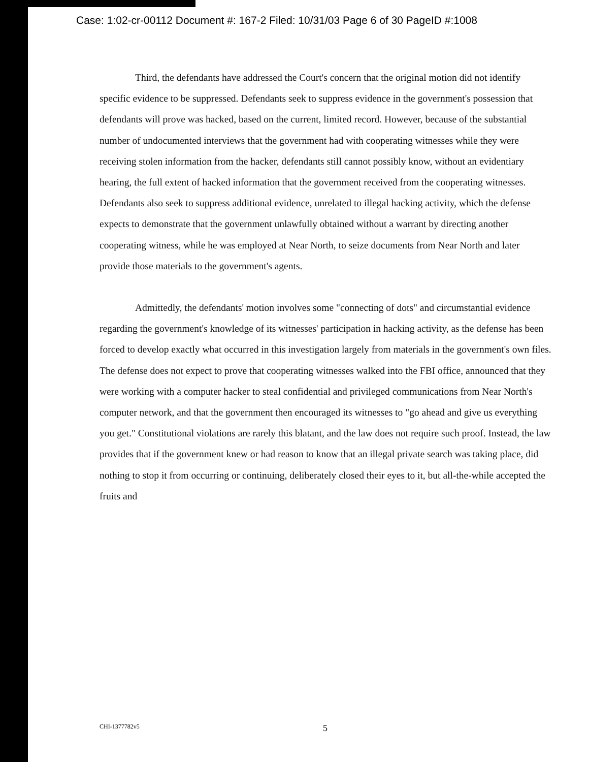Case: 1:02-cr-00112 Document #: 167-2 Filed: 10/31/03 Page 6 of 30 PageID #:1008
Third, the defendants have addressed the Court's concern that the original motion did not identify specific evidence to be suppressed. Defendants seek to suppress evidence in the government's possession that defendants will prove was hacked, based on the current, limited record. However, because of the substantial number of undocumented interviews that the government had with cooperating witnesses while they were receiving stolen information from the hacker, defendants still cannot possibly know, without an evidentiary hearing, the full extent of hacked information that the government received from the cooperating witnesses. Defendants also seek to suppress additional evidence, unrelated to illegal hacking activity, which the defense expects to demonstrate that the government unlawfully obtained without a warrant by directing another cooperating witness, while he was employed at Near North, to seize documents from Near North and later provide those materials to the government's agents.
Admittedly, the defendants' motion involves some "connecting of dots" and circumstantial evidence regarding the government's knowledge of its witnesses' participation in hacking activity, as the defense has been forced to develop exactly what occurred in this investigation largely from materials in the government's own files. The defense does not expect to prove that cooperating witnesses walked into the FBI office, announced that they were working with a computer hacker to steal confidential and privileged communications from Near North's computer network, and that the government then encouraged its witnesses to "go ahead and give us everything you get." Constitutional violations are rarely this blatant, and the law does not require such proof. Instead, the law provides that if the government knew or had reason to know that an illegal private search was taking place, did nothing to stop it from occurring or continuing, deliberately closed their eyes to it, but all-the-while accepted the fruits and
CHI-1377782v5 5